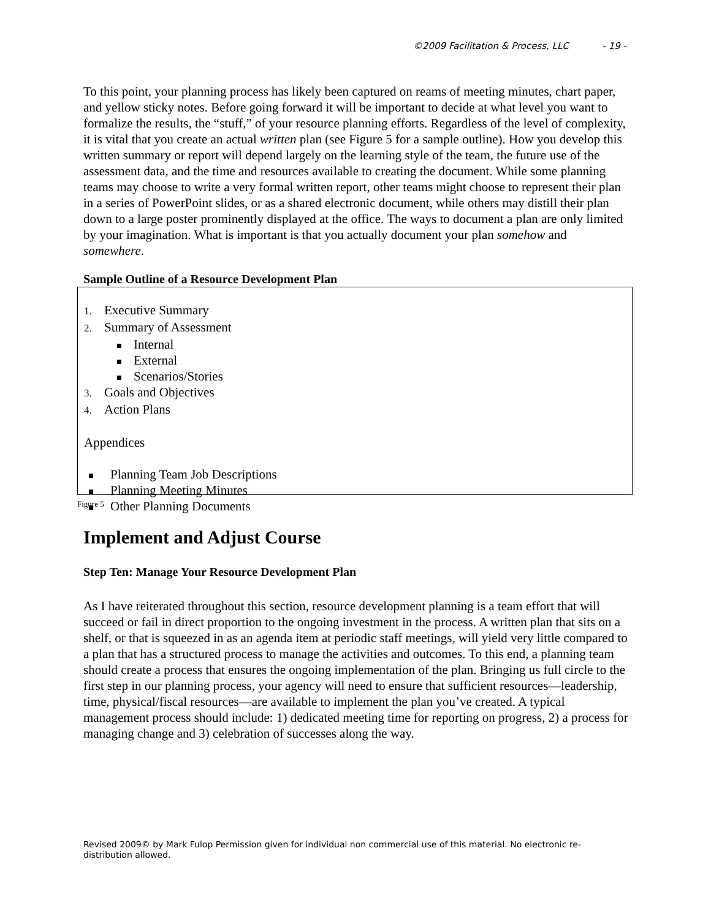©2009 Facilitation & Process, LLC - 19 -
To this point, your planning process has likely been captured on reams of meeting minutes, chart paper, and yellow sticky notes. Before going forward it will be important to decide at what level you want to formalize the results, the “stuff,” of your resource planning efforts. Regardless of the level of complexity, it is vital that you create an actual written plan (see Figure 5 for a sample outline). How you develop this written summary or report will depend largely on the learning style of the team, the future use of the assessment data, and the time and resources available to creating the document. While some planning teams may choose to write a very formal written report, other teams might choose to represent their plan in a series of PowerPoint slides, or as a shared electronic document, while others may distill their plan down to a large poster prominently displayed at the office. The ways to document a plan are only limited by your imagination. What is important is that you actually document your plan somehow and somewhere.
Sample Outline of a Resource Development Plan
1. Executive Summary
2. Summary of Assessment
Internal
External
Scenarios/Stories
3. Goals and Objectives
4. Action Plans
Appendices
Planning Team Job Descriptions
Planning Meeting Minutes
Other Planning Documents
Figure 5
Implement and Adjust Course
Step Ten: Manage Your Resource Development Plan
As I have reiterated throughout this section, resource development planning is a team effort that will succeed or fail in direct proportion to the ongoing investment in the process. A written plan that sits on a shelf, or that is squeezed in as an agenda item at periodic staff meetings, will yield very little compared to a plan that has a structured process to manage the activities and outcomes. To this end, a planning team should create a process that ensures the ongoing implementation of the plan. Bringing us full circle to the first step in our planning process, your agency will need to ensure that sufficient resources—leadership, time, physical/fiscal resources—are available to implement the plan you’ve created. A typical management process should include: 1) dedicated meeting time for reporting on progress, 2) a process for managing change and 3) celebration of successes along the way.
Revised 2009© by Mark Fulop Permission given for individual non commercial use of this material. No electronic re-distribution allowed.